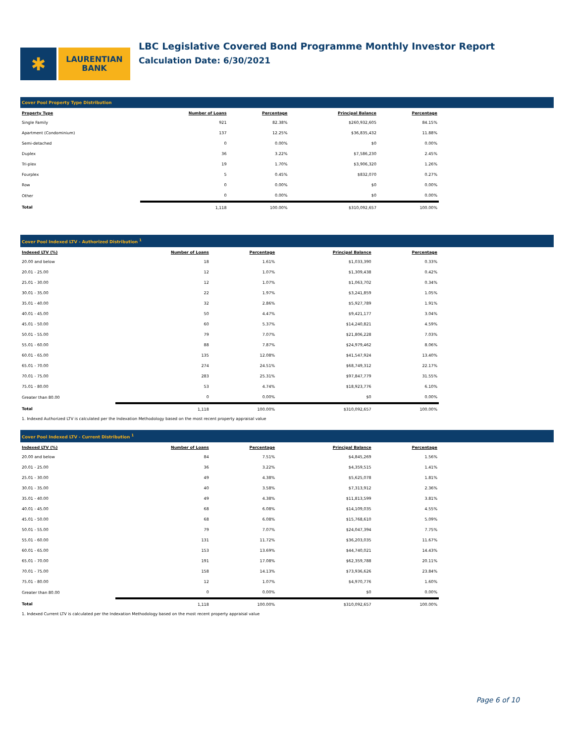✱
LAURENTIAN
BANK
LBC Legislative Covered Bond Programme Monthly Investor Report
Calculation Date: 6/30/2021
Cover Pool Property Type Distribution
| Property Type | Number of Loans | Percentage | Principal Balance | Percentage |
| --- | --- | --- | --- | --- |
| Single Family | 921 | 82.38% | $260,932,605 | 84.15% |
| Apartment (Condominium) | 137 | 12.25% | $36,835,432 | 11.88% |
| Semi-detached | 0 | 0.00% | $0 | 0.00% |
| Duplex | 36 | 3.22% | $7,586,230 | 2.45% |
| Tri-plex | 19 | 1.70% | $3,906,320 | 1.26% |
| Fourplex | 5 | 0.45% | $832,070 | 0.27% |
| Row | 0 | 0.00% | $0 | 0.00% |
| Other | 0 | 0.00% | $0 | 0.00% |
| Total | 1,118 | 100.00% | $310,092,657 | 100.00% |
Cover Pool Indexed LTV - Authorized Distribution <sup>1</sup>
| Indexed LTV (%) | Number of Loans | Percentage | Principal Balance | Percentage |
| --- | --- | --- | --- | --- |
| 20.00 and below | 18 | 1.61% | $1,033,390 | 0.33% |
| 20.01 - 25.00 | 12 | 1.07% | $1,309,438 | 0.42% |
| 25.01 - 30.00 | 12 | 1.07% | $1,063,702 | 0.34% |
| 30.01 - 35.00 | 22 | 1.97% | $3,241,859 | 1.05% |
| 35.01 - 40.00 | 32 | 2.86% | $5,927,789 | 1.91% |
| 40.01 - 45.00 | 50 | 4.47% | $9,421,177 | 3.04% |
| 45.01 - 50.00 | 60 | 5.37% | $14,240,821 | 4.59% |
| 50.01 - 55.00 | 79 | 7.07% | $21,806,228 | 7.03% |
| 55.01 - 60.00 | 88 | 7.87% | $24,979,462 | 8.06% |
| 60.01 - 65.00 | 135 | 12.08% | $41,547,924 | 13.40% |
| 65.01 - 70.00 | 274 | 24.51% | $68,749,312 | 22.17% |
| 70.01 - 75.00 | 283 | 25.31% | $97,847,779 | 31.55% |
| 75.01 - 80.00 | 53 | 4.74% | $18,923,776 | 6.10% |
| Greater than 80.00 | 0 | 0.00% | $0 | 0.00% |
| Total | 1,118 | 100.00% | $310,092,657 | 100.00% |
1. Indexed Authorized LTV is calculated per the Indexation Methodology based on the most recent property appraisal value
Cover Pool Indexed LTV - Current Distribution <sup>1</sup>
| Indexed LTV (%) | Number of Loans | Percentage | Principal Balance | Percentage |
| --- | --- | --- | --- | --- |
| 20.00 and below | 84 | 7.51% | $4,845,269 | 1.56% |
| 20.01 - 25.00 | 36 | 3.22% | $4,359,515 | 1.41% |
| 25.01 - 30.00 | 49 | 4.38% | $5,625,078 | 1.81% |
| 30.01 - 35.00 | 40 | 3.58% | $7,313,912 | 2.36% |
| 35.01 - 40.00 | 49 | 4.38% | $11,813,599 | 3.81% |
| 40.01 - 45.00 | 68 | 6.08% | $14,109,035 | 4.55% |
| 45.01 - 50.00 | 68 | 6.08% | $15,768,610 | 5.09% |
| 50.01 - 55.00 | 79 | 7.07% | $24,047,394 | 7.75% |
| 55.01 - 60.00 | 131 | 11.72% | $36,203,035 | 11.67% |
| 60.01 - 65.00 | 153 | 13.69% | $44,740,021 | 14.43% |
| 65.01 - 70.00 | 191 | 17.08% | $62,359,788 | 20.11% |
| 70.01 - 75.00 | 158 | 14.13% | $73,936,626 | 23.84% |
| 75.01 - 80.00 | 12 | 1.07% | $4,970,776 | 1.60% |
| Greater than 80.00 | 0 | 0.00% | $0 | 0.00% |
| Total | 1,118 | 100.00% | $310,092,657 | 100.00% |
1. Indexed Current LTV is calculated per the Indexation Methodology based on the most recent property appraisal value
Page 6 of 10